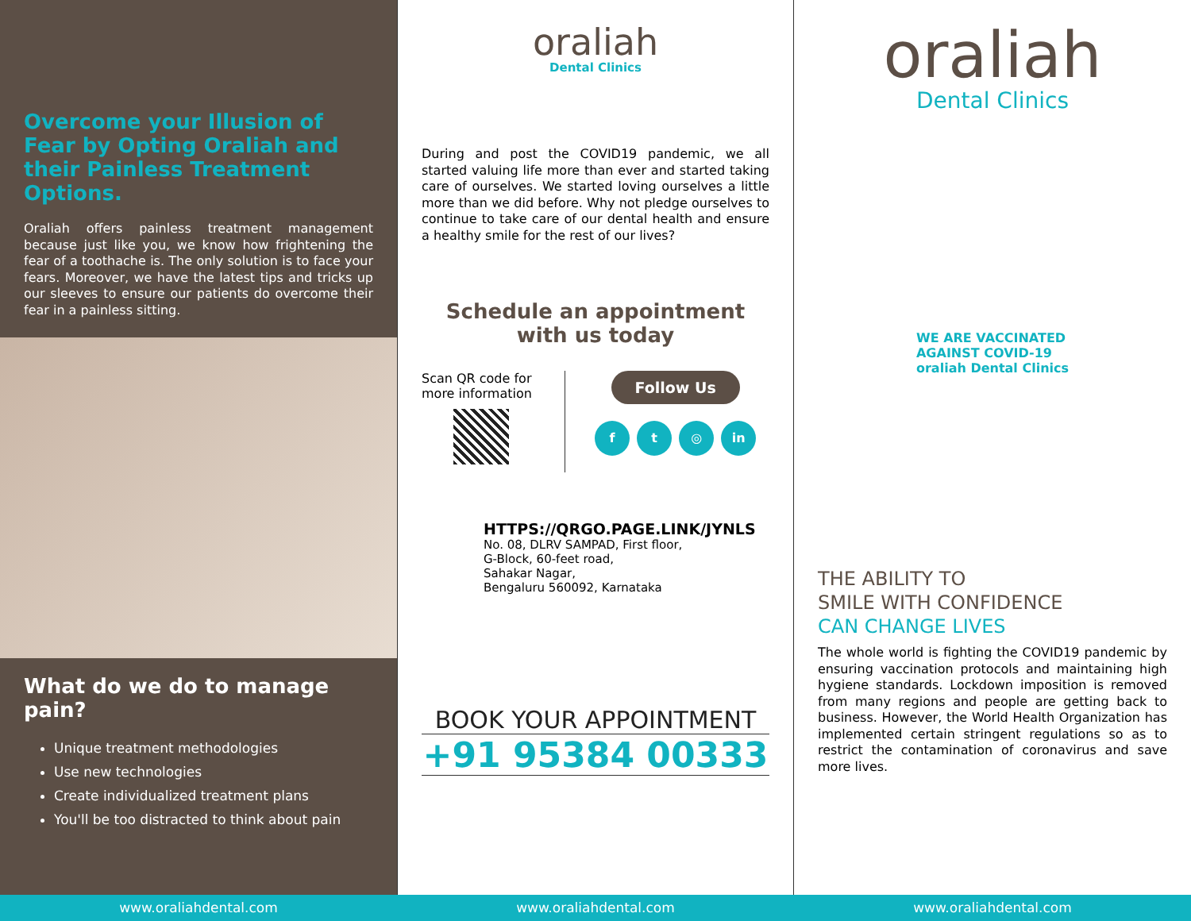Overcome your Illusion of Fear by Opting Oraliah and their Painless Treatment Options.
Oraliah offers painless treatment management because just like you, we know how frightening the fear of a toothache is. The only solution is to face your fears. Moreover, we have the latest tips and tricks up our sleeves to ensure our patients do overcome their fear in a painless sitting.
What do we do to manage pain?
Unique treatment methodologies
Use new technologies
Create individualized treatment plans
You'll be too distracted to think about pain
oraliah
Dental Clinics
During and post the COVID19 pandemic, we all started valuing life more than ever and started taking care of ourselves. We started loving ourselves a little more than we did before. Why not pledge ourselves to continue to take care of our dental health and ensure a healthy smile for the rest of our lives?
Schedule an appointment
with us today
Scan QR code for
more information
Follow Us
f t ◎ in
HTTPS://QRGO.PAGE.LINK/JYNLS
No. 08, DLRV SAMPAD, First floor,
G-Block, 60-feet road,
Sahakar Nagar,
Bengaluru 560092, Karnataka
BOOK YOUR APPOINTMENT
+91 95384 00333
oraliah
Dental Clinics
WE ARE VACCINATED
AGAINST COVID-19
oraliah Dental Clinics
THE ABILITY TO
SMILE WITH CONFIDENCE
CAN CHANGE LIVES
The whole world is fighting the COVID19 pandemic by ensuring vaccination protocols and maintaining high hygiene standards. Lockdown imposition is removed from many regions and people are getting back to business. However, the World Health Organization has implemented certain stringent regulations so as to restrict the contamination of coronavirus and save more lives.
www.oraliahdental.com www.oraliahdental.com www.oraliahdental.com